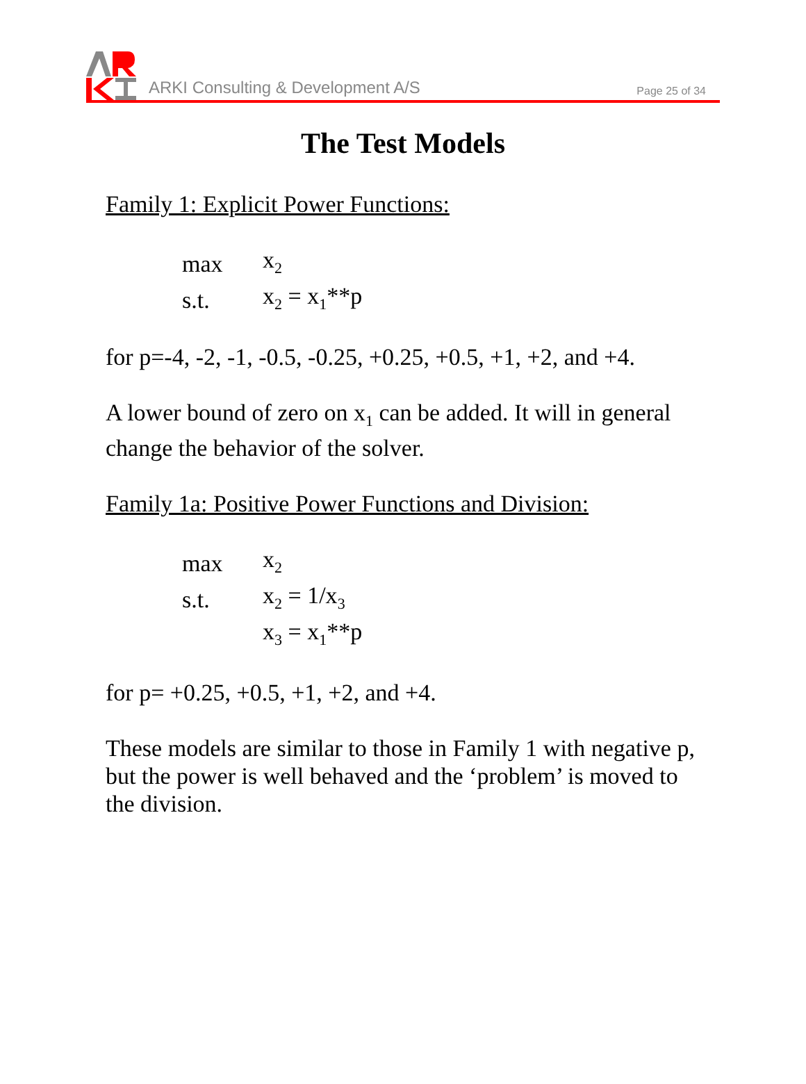ARKI Consulting & Development A/S
Page 25 of 34
The Test Models
Family 1: Explicit Power Functions:
| max | x<sub>2</sub> |
| s.t. | x<sub>2</sub> = x<sub>1</sub>**p |
for p=-4, -2, -1, -0.5, -0.25, +0.25, +0.5, +1, +2, and +4.
A lower bound of zero on x<sub>1</sub> can be added. It will in general change the behavior of the solver.
Family 1a: Positive Power Functions and Division:
| max | x<sub>2</sub> |
| s.t. | x<sub>2</sub> = 1/x<sub>3</sub> |
| | x<sub>3</sub> = x<sub>1</sub>**p |
for p= +0.25, +0.5, +1, +2, and +4.
These models are similar to those in Family 1 with negative p, but the power is well behaved and the ‘problem’ is moved to the division.